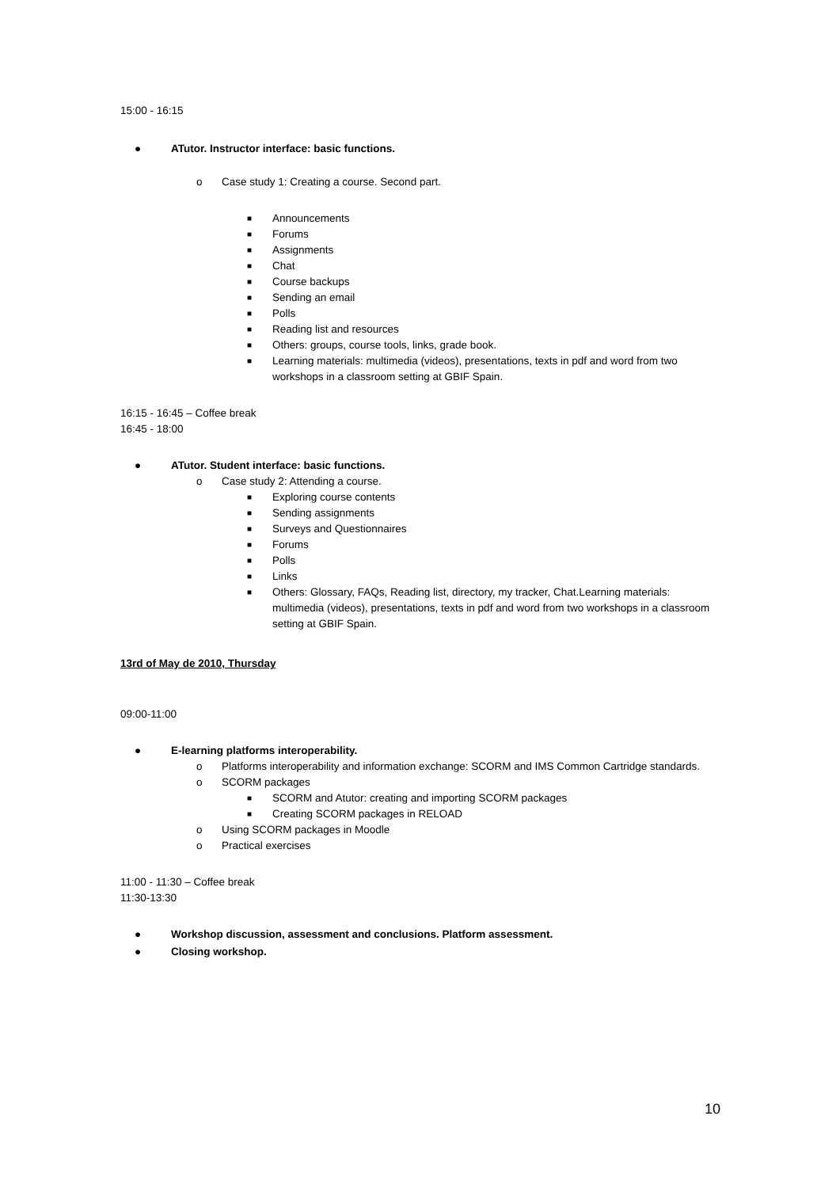15:00 - 16:15
● ATutor. Instructor interface: basic functions.
o Case study 1: Creating a course. Second part.
■ Announcements
■ Forums
■ Assignments
■ Chat
■ Course backups
■ Sending an email
■ Polls
■ Reading list and resources
■ Others: groups, course tools, links, grade book.
■ Learning materials: multimedia (videos), presentations, texts in pdf and word from two workshops in a classroom setting at GBIF Spain.
16:15 - 16:45 – Coffee break
16:45 - 18:00
● ATutor. Student interface: basic functions.
o Case study 2: Attending a course.
■ Exploring course contents
■ Sending assignments
■ Surveys and Questionnaires
■ Forums
■ Polls
■ Links
■ Others: Glossary, FAQs, Reading list, directory, my tracker, Chat.Learning materials: multimedia (videos), presentations, texts in pdf and word from two workshops in a classroom setting at GBIF Spain.
13rd of May de 2010, Thursday
09:00-11:00
● E-learning platforms interoperability.
o Platforms interoperability and information exchange: SCORM and IMS Common Cartridge standards.
o SCORM packages
■ SCORM and Atutor: creating and importing SCORM packages
■ Creating SCORM packages in RELOAD
o Using SCORM packages in Moodle
o Practical exercises
11:00 - 11:30 – Coffee break
11:30-13:30
● Workshop discussion, assessment and conclusions. Platform assessment.
● Closing workshop.
10